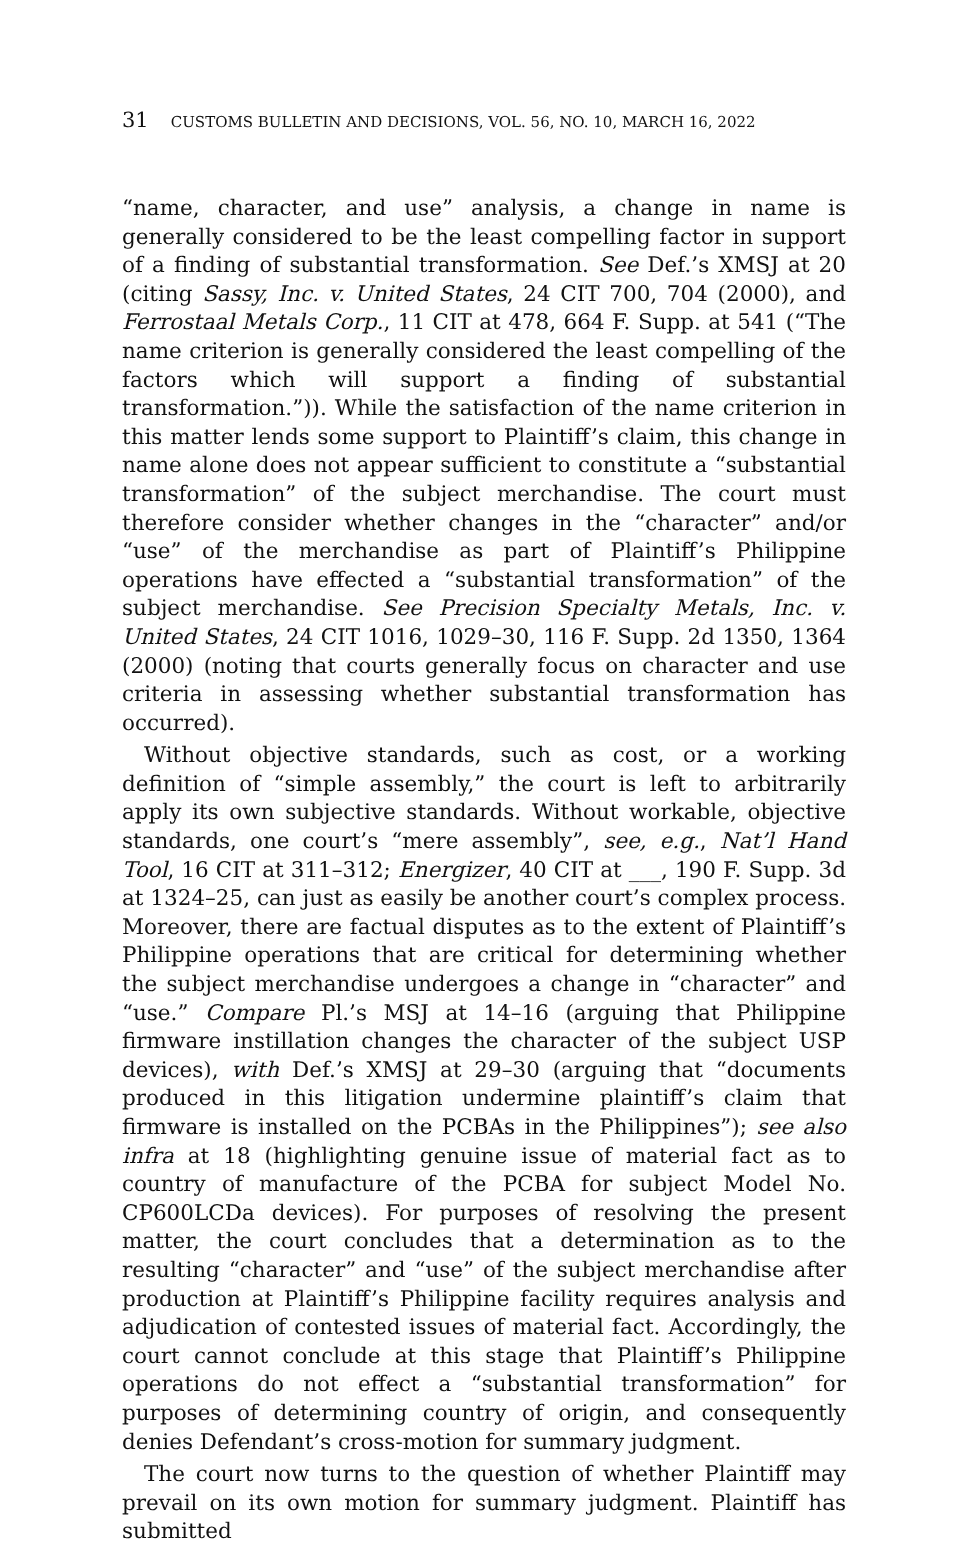31 CUSTOMS BULLETIN AND DECISIONS, VOL. 56, NO. 10, MARCH 16, 2022
“name, character, and use” analysis, a change in name is generally considered to be the least compelling factor in support of a finding of substantial transformation. See Def.’s XMSJ at 20 (citing Sassy, Inc. v. United States, 24 CIT 700, 704 (2000), and Ferrostaal Metals Corp., 11 CIT at 478, 664 F. Supp. at 541 (“The name criterion is generally considered the least compelling of the factors which will support a finding of substantial transformation.”)). While the satisfaction of the name criterion in this matter lends some support to Plaintiff’s claim, this change in name alone does not appear sufficient to constitute a “substantial transformation” of the subject merchandise. The court must therefore consider whether changes in the “character” and/or “use” of the merchandise as part of Plaintiff’s Philippine operations have effected a “substantial transformation” of the subject merchandise. See Precision Specialty Metals, Inc. v. United States, 24 CIT 1016, 1029–30, 116 F. Supp. 2d 1350, 1364 (2000) (noting that courts generally focus on character and use criteria in assessing whether substantial transformation has occurred).
Without objective standards, such as cost, or a working definition of “simple assembly,” the court is left to arbitrarily apply its own subjective standards. Without workable, objective standards, one court’s “mere assembly”, see, e.g., Nat’l Hand Tool, 16 CIT at 311–312; Energizer, 40 CIT at ___, 190 F. Supp. 3d at 1324–25, can just as easily be another court’s complex process. Moreover, there are factual disputes as to the extent of Plaintiff’s Philippine operations that are critical for determining whether the subject merchandise undergoes a change in “character” and “use.” Compare Pl.’s MSJ at 14–16 (arguing that Philippine firmware instillation changes the character of the subject USP devices), with Def.’s XMSJ at 29–30 (arguing that “documents produced in this litigation undermine plaintiff’s claim that firmware is installed on the PCBAs in the Philippines”); see also infra at 18 (highlighting genuine issue of material fact as to country of manufacture of the PCBA for subject Model No. CP600LCDa devices). For purposes of resolving the present matter, the court concludes that a determination as to the resulting “character” and “use” of the subject merchandise after production at Plaintiff’s Philippine facility requires analysis and adjudication of contested issues of material fact. Accordingly, the court cannot conclude at this stage that Plaintiff’s Philippine operations do not effect a “substantial transformation” for purposes of determining country of origin, and consequently denies Defendant’s cross-motion for summary judgment.
The court now turns to the question of whether Plaintiff may prevail on its own motion for summary judgment. Plaintiff has submitted